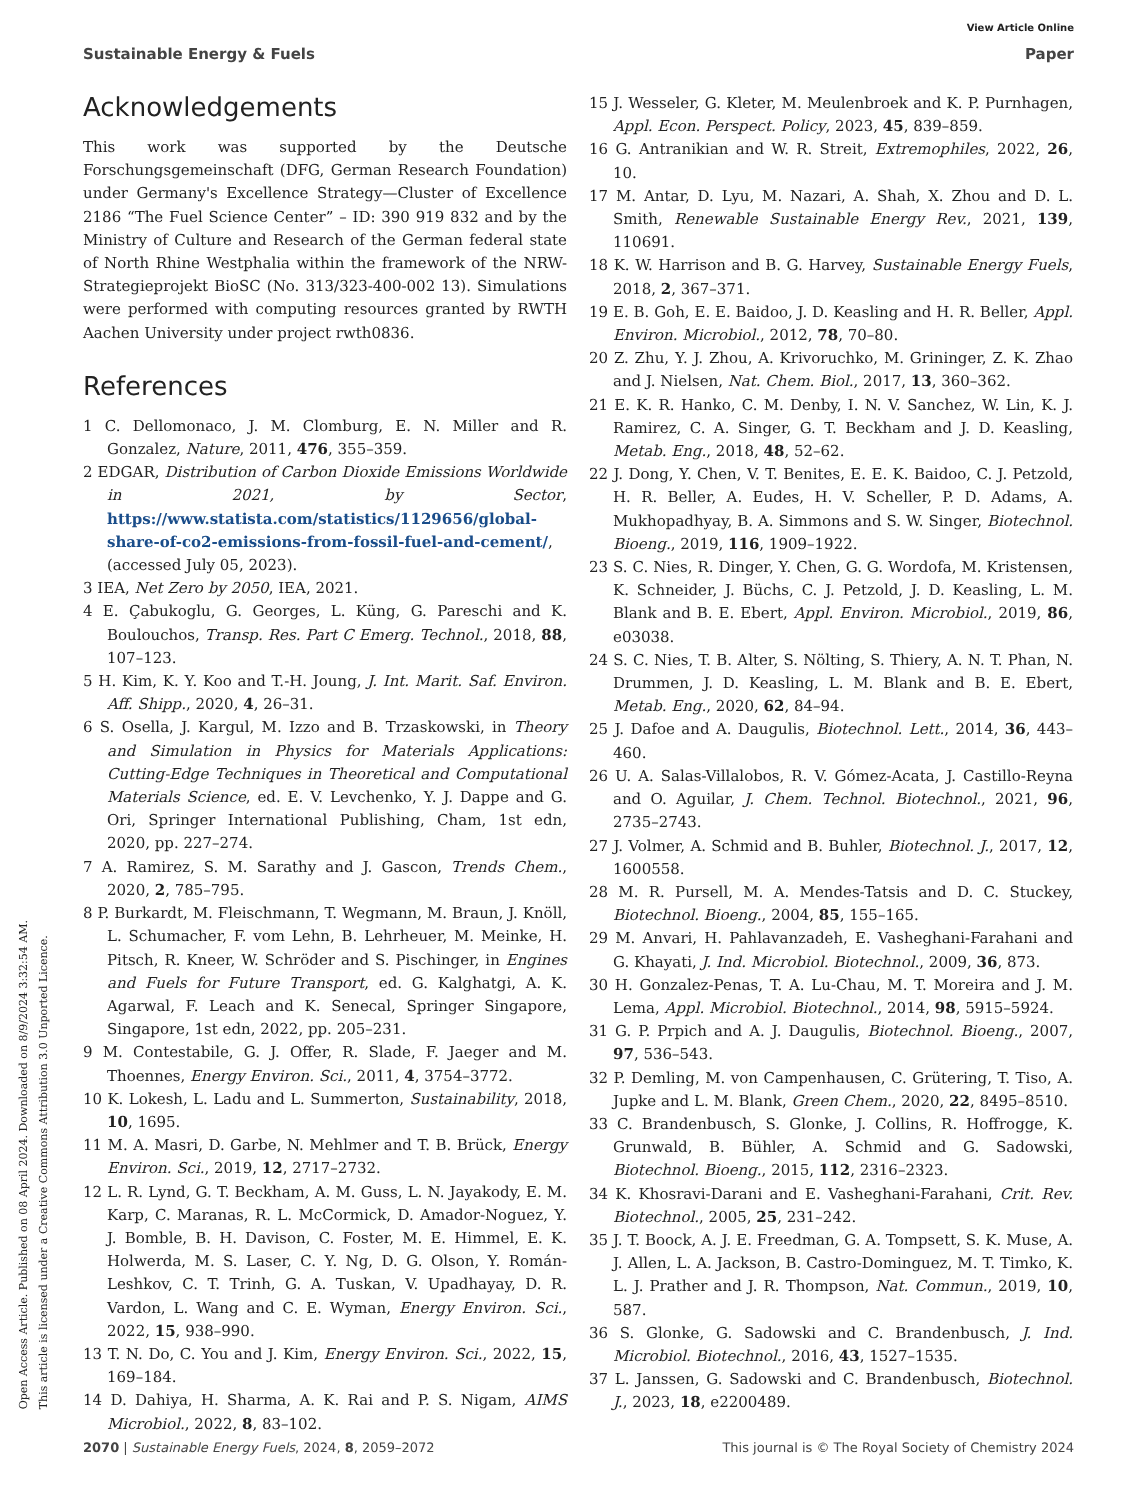View Article Online
Sustainable Energy & Fuels Paper
Open Access Article. Published on 08 April 2024. Downloaded on 8/9/2024 3:32:54 AM.
This article is licensed under a Creative Commons Attribution 3.0 Unported Licence.
Acknowledgements
This work was supported by the Deutsche Forschungsgemeinschaft (DFG, German Research Foundation) under Germany's Excellence Strategy—Cluster of Excellence 2186 “The Fuel Science Center” – ID: 390 919 832 and by the Ministry of Culture and Research of the German federal state of North Rhine Westphalia within the framework of the NRW-Strategieprojekt BioSC (No. 313/323-400-002 13). Simulations were performed with computing resources granted by RWTH Aachen University under project rwth0836.
References
1 C. Dellomonaco, J. M. Clomburg, E. N. Miller and R. Gonzalez, Nature, 2011, 476, 355–359.
2 EDGAR, Distribution of Carbon Dioxide Emissions Worldwide in 2021, by Sector, https://www.statista.com/statistics/1129656/global-share-of-co2-emissions-from-fossil-fuel-and-cement/, (accessed July 05, 2023).
3 IEA, Net Zero by 2050, IEA, 2021.
4 E. Çabukoglu, G. Georges, L. Küng, G. Pareschi and K. Boulouchos, Transp. Res. Part C Emerg. Technol., 2018, 88, 107–123.
5 H. Kim, K. Y. Koo and T.-H. Joung, J. Int. Marit. Saf. Environ. Aff. Shipp., 2020, 4, 26–31.
6 S. Osella, J. Kargul, M. Izzo and B. Trzaskowski, in Theory and Simulation in Physics for Materials Applications: Cutting-Edge Techniques in Theoretical and Computational Materials Science, ed. E. V. Levchenko, Y. J. Dappe and G. Ori, Springer International Publishing, Cham, 1st edn, 2020, pp. 227–274.
7 A. Ramirez, S. M. Sarathy and J. Gascon, Trends Chem., 2020, 2, 785–795.
8 P. Burkardt, M. Fleischmann, T. Wegmann, M. Braun, J. Knöll, L. Schumacher, F. vom Lehn, B. Lehrheuer, M. Meinke, H. Pitsch, R. Kneer, W. Schröder and S. Pischinger, in Engines and Fuels for Future Transport, ed. G. Kalghatgi, A. K. Agarwal, F. Leach and K. Senecal, Springer Singapore, Singapore, 1st edn, 2022, pp. 205–231.
9 M. Contestabile, G. J. Offer, R. Slade, F. Jaeger and M. Thoennes, Energy Environ. Sci., 2011, 4, 3754–3772.
10 K. Lokesh, L. Ladu and L. Summerton, Sustainability, 2018, 10, 1695.
11 M. A. Masri, D. Garbe, N. Mehlmer and T. B. Brück, Energy Environ. Sci., 2019, 12, 2717–2732.
12 L. R. Lynd, G. T. Beckham, A. M. Guss, L. N. Jayakody, E. M. Karp, C. Maranas, R. L. McCormick, D. Amador-Noguez, Y. J. Bomble, B. H. Davison, C. Foster, M. E. Himmel, E. K. Holwerda, M. S. Laser, C. Y. Ng, D. G. Olson, Y. Román-Leshkov, C. T. Trinh, G. A. Tuskan, V. Upadhayay, D. R. Vardon, L. Wang and C. E. Wyman, Energy Environ. Sci., 2022, 15, 938–990.
13 T. N. Do, C. You and J. Kim, Energy Environ. Sci., 2022, 15, 169–184.
14 D. Dahiya, H. Sharma, A. K. Rai and P. S. Nigam, AIMS Microbiol., 2022, 8, 83–102.
15 J. Wesseler, G. Kleter, M. Meulenbroek and K. P. Purnhagen, Appl. Econ. Perspect. Policy, 2023, 45, 839–859.
16 G. Antranikian and W. R. Streit, Extremophiles, 2022, 26, 10.
17 M. Antar, D. Lyu, M. Nazari, A. Shah, X. Zhou and D. L. Smith, Renewable Sustainable Energy Rev., 2021, 139, 110691.
18 K. W. Harrison and B. G. Harvey, Sustainable Energy Fuels, 2018, 2, 367–371.
19 E. B. Goh, E. E. Baidoo, J. D. Keasling and H. R. Beller, Appl. Environ. Microbiol., 2012, 78, 70–80.
20 Z. Zhu, Y. J. Zhou, A. Krivoruchko, M. Grininger, Z. K. Zhao and J. Nielsen, Nat. Chem. Biol., 2017, 13, 360–362.
21 E. K. R. Hanko, C. M. Denby, I. N. V. Sanchez, W. Lin, K. J. Ramirez, C. A. Singer, G. T. Beckham and J. D. Keasling, Metab. Eng., 2018, 48, 52–62.
22 J. Dong, Y. Chen, V. T. Benites, E. E. K. Baidoo, C. J. Petzold, H. R. Beller, A. Eudes, H. V. Scheller, P. D. Adams, A. Mukhopadhyay, B. A. Simmons and S. W. Singer, Biotechnol. Bioeng., 2019, 116, 1909–1922.
23 S. C. Nies, R. Dinger, Y. Chen, G. G. Wordofa, M. Kristensen, K. Schneider, J. Büchs, C. J. Petzold, J. D. Keasling, L. M. Blank and B. E. Ebert, Appl. Environ. Microbiol., 2019, 86, e03038.
24 S. C. Nies, T. B. Alter, S. Nölting, S. Thiery, A. N. T. Phan, N. Drummen, J. D. Keasling, L. M. Blank and B. E. Ebert, Metab. Eng., 2020, 62, 84–94.
25 J. Dafoe and A. Daugulis, Biotechnol. Lett., 2014, 36, 443–460.
26 U. A. Salas-Villalobos, R. V. Gómez-Acata, J. Castillo-Reyna and O. Aguilar, J. Chem. Technol. Biotechnol., 2021, 96, 2735–2743.
27 J. Volmer, A. Schmid and B. Buhler, Biotechnol. J., 2017, 12, 1600558.
28 M. R. Pursell, M. A. Mendes-Tatsis and D. C. Stuckey, Biotechnol. Bioeng., 2004, 85, 155–165.
29 M. Anvari, H. Pahlavanzadeh, E. Vasheghani-Farahani and G. Khayati, J. Ind. Microbiol. Biotechnol., 2009, 36, 873.
30 H. Gonzalez-Penas, T. A. Lu-Chau, M. T. Moreira and J. M. Lema, Appl. Microbiol. Biotechnol., 2014, 98, 5915–5924.
31 G. P. Prpich and A. J. Daugulis, Biotechnol. Bioeng., 2007, 97, 536–543.
32 P. Demling, M. von Campenhausen, C. Grütering, T. Tiso, A. Jupke and L. M. Blank, Green Chem., 2020, 22, 8495–8510.
33 C. Brandenbusch, S. Glonke, J. Collins, R. Hoffrogge, K. Grunwald, B. Bühler, A. Schmid and G. Sadowski, Biotechnol. Bioeng., 2015, 112, 2316–2323.
34 K. Khosravi-Darani and E. Vasheghani-Farahani, Crit. Rev. Biotechnol., 2005, 25, 231–242.
35 J. T. Boock, A. J. E. Freedman, G. A. Tompsett, S. K. Muse, A. J. Allen, L. A. Jackson, B. Castro-Dominguez, M. T. Timko, K. L. J. Prather and J. R. Thompson, Nat. Commun., 2019, 10, 587.
36 S. Glonke, G. Sadowski and C. Brandenbusch, J. Ind. Microbiol. Biotechnol., 2016, 43, 1527–1535.
37 L. Janssen, G. Sadowski and C. Brandenbusch, Biotechnol. J., 2023, 18, e2200489.
2070 | Sustainable Energy Fuels, 2024, 8, 2059–2072 This journal is © The Royal Society of Chemistry 2024